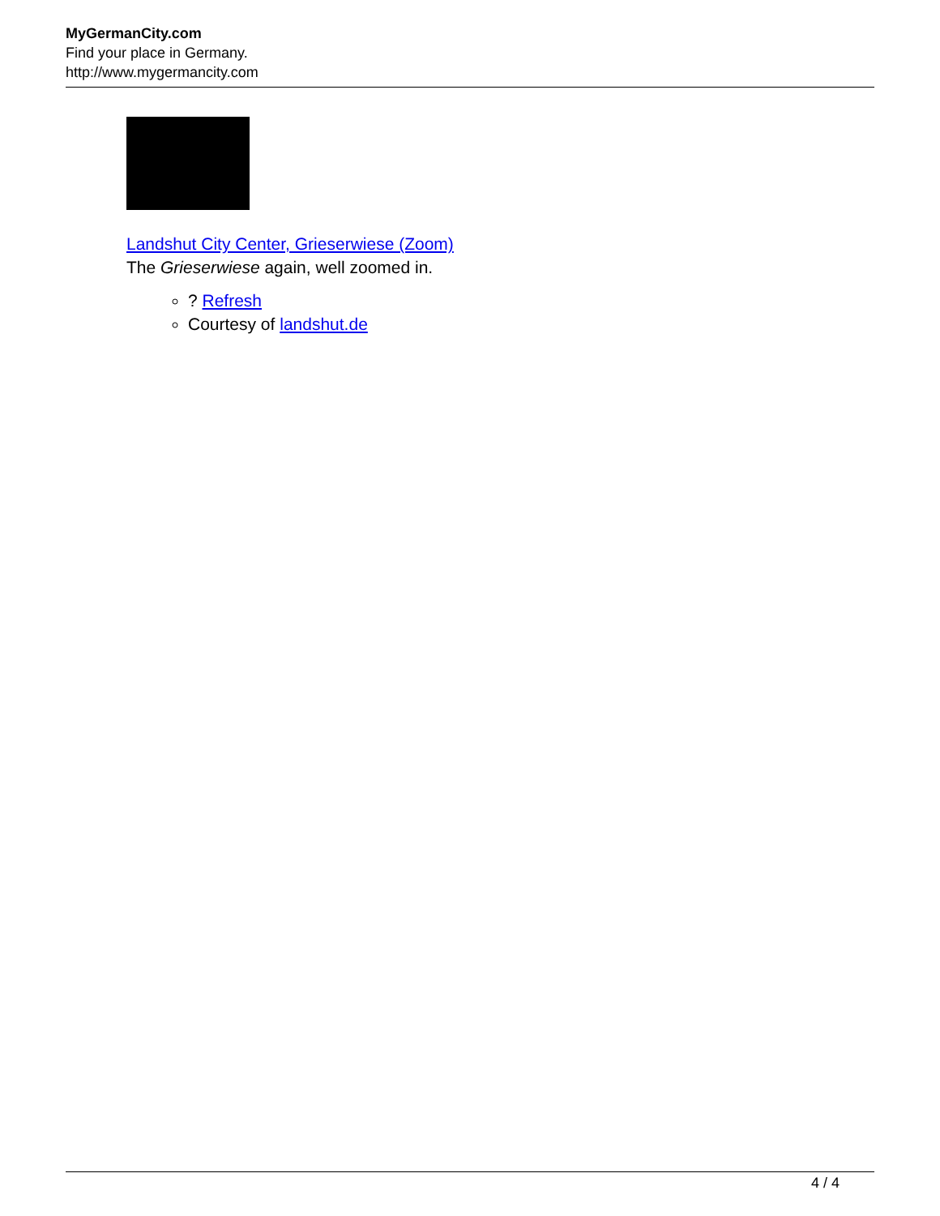MyGermanCity.com
Find your place in Germany.
http://www.mygermancity.com
Landshut City Center, Grieserwiese (Zoom)
The Grieserwiese again, well zoomed in.
? Refresh
Courtesy of landshut.de
4 / 4